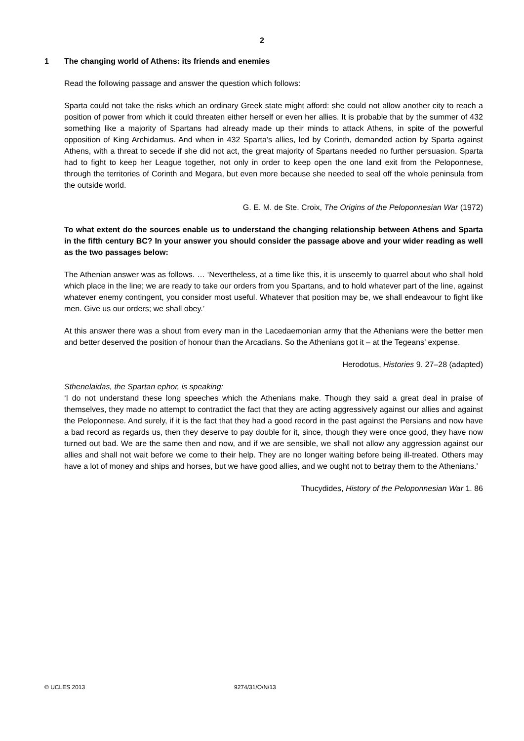2
1 The changing world of Athens: its friends and enemies
Read the following passage and answer the question which follows:
Sparta could not take the risks which an ordinary Greek state might afford: she could not allow another city to reach a position of power from which it could threaten either herself or even her allies. It is probable that by the summer of 432 something like a majority of Spartans had already made up their minds to attack Athens, in spite of the powerful opposition of King Archidamus. And when in 432 Sparta’s allies, led by Corinth, demanded action by Sparta against Athens, with a threat to secede if she did not act, the great majority of Spartans needed no further persuasion. Sparta had to fight to keep her League together, not only in order to keep open the one land exit from the Peloponnese, through the territories of Corinth and Megara, but even more because she needed to seal off the whole peninsula from the outside world.
G. E. M. de Ste. Croix, The Origins of the Peloponnesian War (1972)
To what extent do the sources enable us to understand the changing relationship between Athens and Sparta in the fifth century BC? In your answer you should consider the passage above and your wider reading as well as the two passages below:
The Athenian answer was as follows. … ‘Nevertheless, at a time like this, it is unseemly to quarrel about who shall hold which place in the line; we are ready to take our orders from you Spartans, and to hold whatever part of the line, against whatever enemy contingent, you consider most useful. Whatever that position may be, we shall endeavour to fight like men. Give us our orders; we shall obey.’
At this answer there was a shout from every man in the Lacedaemonian army that the Athenians were the better men and better deserved the position of honour than the Arcadians. So the Athenians got it – at the Tegeans’ expense.
Herodotus, Histories 9. 27–28 (adapted)
Sthenelaidas, the Spartan ephor, is speaking:
‘I do not understand these long speeches which the Athenians make. Though they said a great deal in praise of themselves, they made no attempt to contradict the fact that they are acting aggressively against our allies and against the Peloponnese. And surely, if it is the fact that they had a good record in the past against the Persians and now have a bad record as regards us, then they deserve to pay double for it, since, though they were once good, they have now turned out bad. We are the same then and now, and if we are sensible, we shall not allow any aggression against our allies and shall not wait before we come to their help. They are no longer waiting before being ill-treated. Others may have a lot of money and ships and horses, but we have good allies, and we ought not to betray them to the Athenians.’
Thucydides, History of the Peloponnesian War 1. 86
© UCLES 2013 9274/31/O/N/13